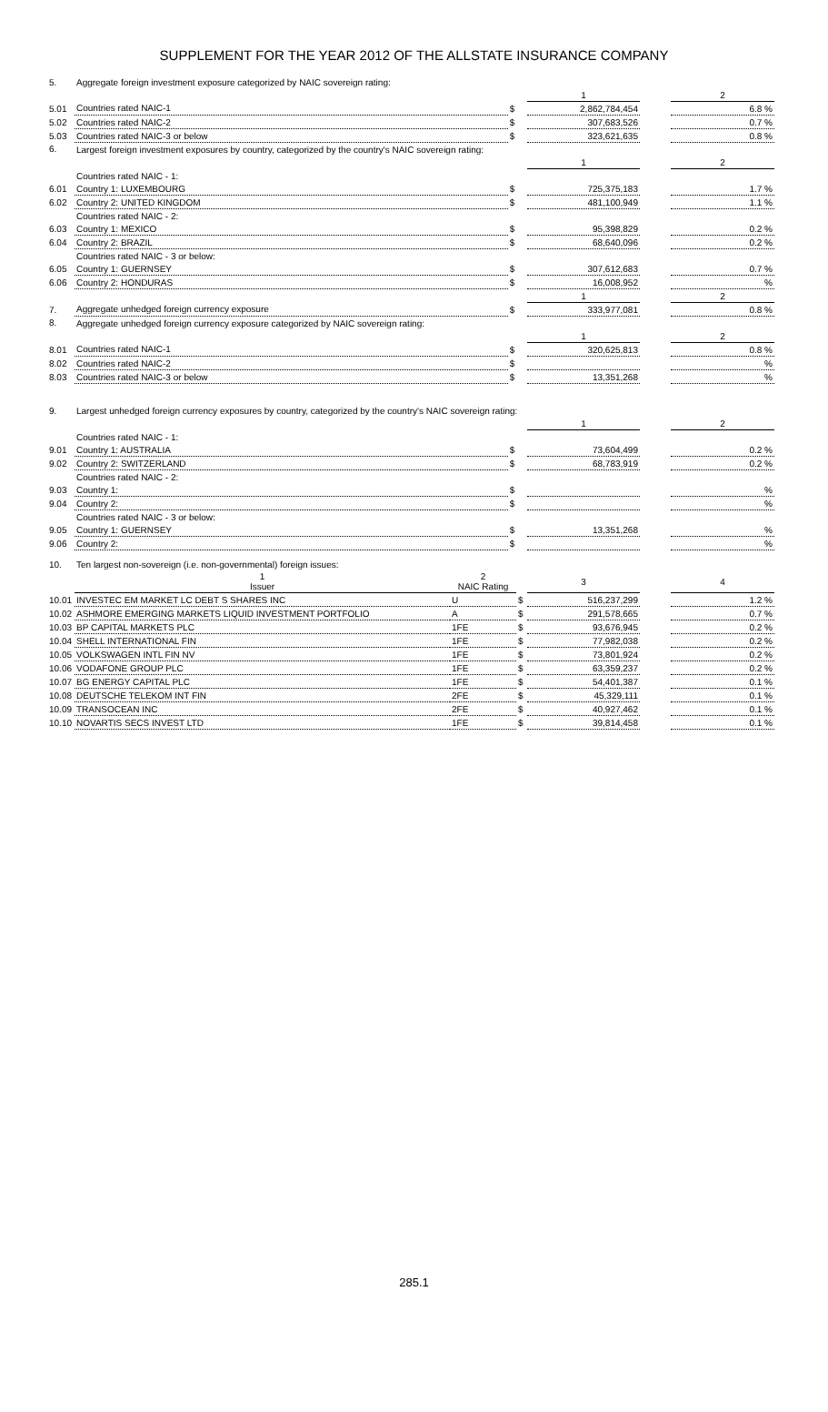SUPPLEMENT FOR THE YEAR 2012 OF THE ALLSTATE INSURANCE COMPANY
| 5. | Aggregate foreign investment exposure categorized by NAIC sovereign rating: | | | | |
| | | | 1 | | 2 |
| 5.01 | Countries rated NAIC-1 | $ | 2,862,784,454 | | 6.8 % |
| 5.02 | Countries rated NAIC-2 | $ | 307,683,526 | | 0.7 % |
| 5.03 | Countries rated NAIC-3 or below | $ | 323,621,635 | | 0.8 % |
| 6. | Largest foreign investment exposures by country, categorized by the country's NAIC sovereign rating: | | | | |
| | | | 1 | | 2 |
| | Countries rated NAIC - 1: | | | | |
| 6.01 | Country 1: LUXEMBOURG | $ | 725,375,183 | | 1.7 % |
| 6.02 | Country 2: UNITED KINGDOM | $ | 481,100,949 | | 1.1 % |
| | Countries rated NAIC - 2: | | | | |
| 6.03 | Country 1: MEXICO | $ | 95,398,829 | | 0.2 % |
| 6.04 | Country 2: BRAZIL | $ | 68,640,096 | | 0.2 % |
| | Countries rated NAIC - 3 or below: | | | | |
| 6.05 | Country 1: GUERNSEY | $ | 307,612,683 | | 0.7 % |
| 6.06 | Country 2: HONDURAS | $ | 16,008,952 | | % |
| | | | 1 | | 2 |
| 7. | Aggregate unhedged foreign currency exposure | $ | 333,977,081 | | 0.8 % |
| 8. | Aggregate unhedged foreign currency exposure categorized by NAIC sovereign rating: | | | | |
| | | | 1 | | 2 |
| 8.01 | Countries rated NAIC-1 | $ | 320,625,813 | | 0.8 % |
| 8.02 | Countries rated NAIC-2 | $ | | | % |
| 8.03 | Countries rated NAIC-3 or below | $ | 13,351,268 | | % |
| 9. | Largest unhedged foreign currency exposures by country, categorized by the country's NAIC sovereign rating: | | | | |
| | | | 1 | | 2 |
| | Countries rated NAIC - 1: | | | | |
| 9.01 | Country 1: AUSTRALIA | $ | 73,604,499 | | 0.2 % |
| 9.02 | Country 2: SWITZERLAND | $ | 68,783,919 | | 0.2 % |
| | Countries rated NAIC - 2: | | | | |
| 9.03 | Country 1: | $ | | | % |
| 9.04 | Country 2: | $ | | | % |
| | Countries rated NAIC - 3 or below: | | | | |
| 9.05 | Country 1: GUERNSEY | $ | 13,351,268 | | % |
| 9.06 | Country 2: | $ | | | % |
| 10. | Ten largest non-sovereign (i.e. non-governmental) foreign issues: | | | | | |
| | 1 Issuer | 2 NAIC Rating | | 3 | | 4 |
| 10.01 | INVESTEC EM MARKET LC DEBT S SHARES INC | U | $ | 516,237,299 | | 1.2 % |
| 10.02 | ASHMORE EMERGING MARKETS LIQUID INVESTMENT PORTFOLIO | A | $ | 291,578,665 | | 0.7 % |
| 10.03 | BP CAPITAL MARKETS PLC | 1FE | $ | 93,676,945 | | 0.2 % |
| 10.04 | SHELL INTERNATIONAL FIN | 1FE | $ | 77,982,038 | | 0.2 % |
| 10.05 | VOLKSWAGEN INTL FIN NV | 1FE | $ | 73,801,924 | | 0.2 % |
| 10.06 | VODAFONE GROUP PLC | 1FE | $ | 63,359,237 | | 0.2 % |
| 10.07 | BG ENERGY CAPITAL PLC | 1FE | $ | 54,401,387 | | 0.1 % |
| 10.08 | DEUTSCHE TELEKOM INT FIN | 2FE | $ | 45,329,111 | | 0.1 % |
| 10.09 | TRANSOCEAN INC | 2FE | $ | 40,927,462 | | 0.1 % |
| 10.10 | NOVARTIS SECS INVEST LTD | 1FE | $ | 39,814,458 | | 0.1 % |
285.1